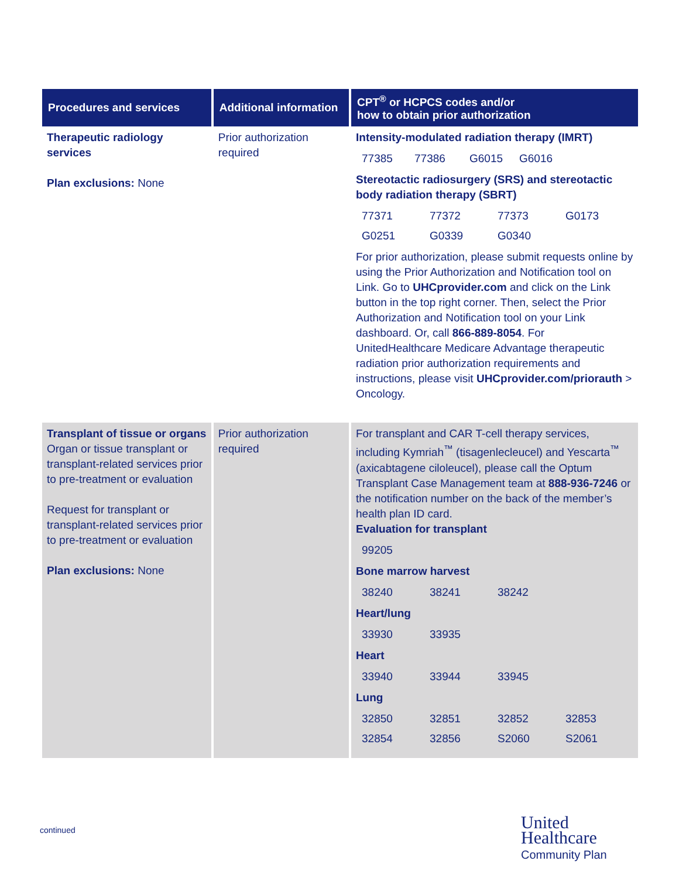| Procedures and services | Additional information | CPT<sup>®</sup> or HCPCS codes and/or how to obtain prior authorization |
| --- | --- | --- |
| Therapeutic radiology services Plan exclusions: None | Prior authorization required | Intensity-modulated radiation therapy (IMRT) 77385 77386 G6015 G6016 Stereotactic radiosurgery (SRS) and stereotactic body radiation therapy (SBRT) 77371 77372 77373 G0173 G0251 G0339 G0340 For prior authorization, please submit requests online by using the Prior Authorization and Notification tool on Link. Go to UHCprovider.com and click on the Link button in the top right corner. Then, select the Prior Authorization and Notification tool on your Link dashboard. Or, call 866-889-8054 . For UnitedHealthcare Medicare Advantage therapeutic radiation prior authorization requirements and instructions, please visit UHCprovider.com/priorauth > Oncology. |
| Transplant of tissue or organs Organ or tissue transplant or transplant-related services prior to pre-treatment or evaluation Request for transplant or transplant-related services prior to pre-treatment or evaluation Plan exclusions: None | Prior authorization required | For transplant and CAR T-cell therapy services, including Kymriah<sup>™</sup> (tisagenlecleucel) and Yescarta<sup>™</sup> (axicabtagene ciloleucel), please call the Optum Transplant Case Management team at 888-936-7246 or the notification number on the back of the member’s health plan ID card. Evaluation for transplant 99205 Bone marrow harvest 38240 38241 38242 Heart/lung 33930 33935 Heart 33940 33944 33945 Lung 32850 32851 32852 32853 32854 32856 S2060 S2061 |
continued
United
Healthcare
Community Plan